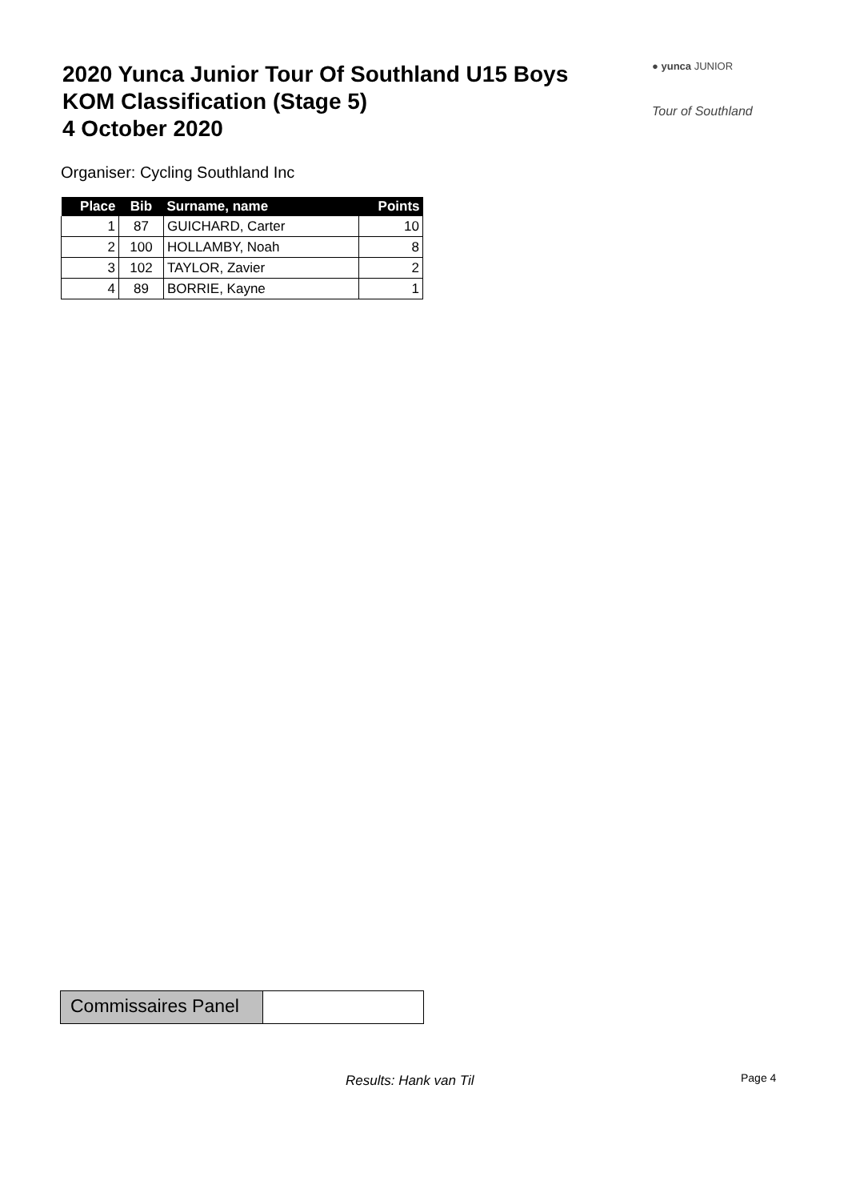2020 Yunca Junior Tour Of Southland U15 Boys
KOM Classification (Stage 5)
4 October 2020
● yunca JUNIOR
Tour of Southland
Organiser: Cycling Southland Inc
| Place | Bib | Surname, name | Points |
| --- | --- | --- | --- |
| 1 | 87 | GUICHARD, Carter | 10 |
| 2 | 100 | HOLLAMBY, Noah | 8 |
| 3 | 102 | TAYLOR, Zavier | 2 |
| 4 | 89 | BORRIE, Kayne | 1 |
Commissaires Panel
Results: Hank van Til Page 4